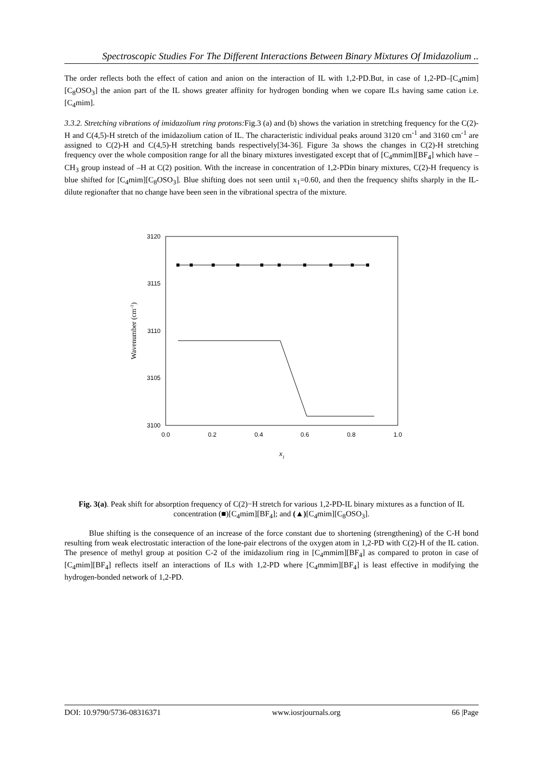Spectroscopic Studies For The Different Interactions Between Binary Mixtures Of Imidazolium ..
The order reflects both the effect of cation and anion on the interaction of IL with 1,2-PD.But, in case of 1,2-PD–[C<sub>4</sub>mim][C<sub>8</sub>OSO<sub>3</sub>] the anion part of the IL shows greater affinity for hydrogen bonding when we copare ILs having same cation i.e. [C<sub>4</sub>mim].
3.3.2. Stretching vibrations of imidazolium ring protons: Fig.3 (a) and (b) shows the variation in stretching frequency for the C(2)-H and C(4,5)-H stretch of the imidazolium cation of IL. The characteristic individual peaks around 3120 cm<sup>-1</sup> and 3160 cm<sup>-1</sup> are assigned to C(2)-H and C(4,5)-H stretching bands respectively[34-36]. Figure 3a shows the changes in C(2)-H stretching frequency over the whole composition range for all the binary mixtures investigated except that of [C<sub>4</sub>mmim][BF<sub>4</sub>] which have –CH<sub>3</sub> group instead of –H at C(2) position. With the increase in concentration of 1,2-PDin binary mixtures, C(2)-H frequency is blue shifted for [C<sub>4</sub>mim][C<sub>8</sub>OSO<sub>3</sub>]. Blue shifting does not seen until x<sub>1</sub>=0.60, and then the frequency shifts sharply in the IL-dilute regionafter that no change have been seen in the vibrational spectra of the mixture.
3120
3115
3110
3105
3100
0.0
0.2
0.4
0.6
0.8
1.0
Wavenumber (cm-1)
x1
Fig. 3(a). Peak shift for absorption frequency of C(2)−H stretch for various 1,2-PD-IL binary mixtures as a function of IL concentration (■)[C<sub>4</sub>mim][BF<sub>4</sub>]; and (▲)[C<sub>4</sub>mim][C<sub>8</sub>OSO<sub>3</sub>].
Blue shifting is the consequence of an increase of the force constant due to shortening (strengthening) of the C-H bond resulting from weak electrostatic interaction of the lone-pair electrons of the oxygen atom in 1,2-PD with C(2)-H of the IL cation. The presence of methyl group at position C-2 of the imidazolium ring in [C<sub>4</sub>mmim][BF<sub>4</sub>] as compared to proton in case of [C<sub>4</sub>mim][BF<sub>4</sub>] reflects itself an interactions of ILs with 1,2-PD where [C<sub>4</sub>mmim][BF<sub>4</sub>] is least effective in modifying the hydrogen-bonded network of 1,2-PD.
DOI: 10.9790/5736-08316371 www.iosrjournals.org 66 |Page